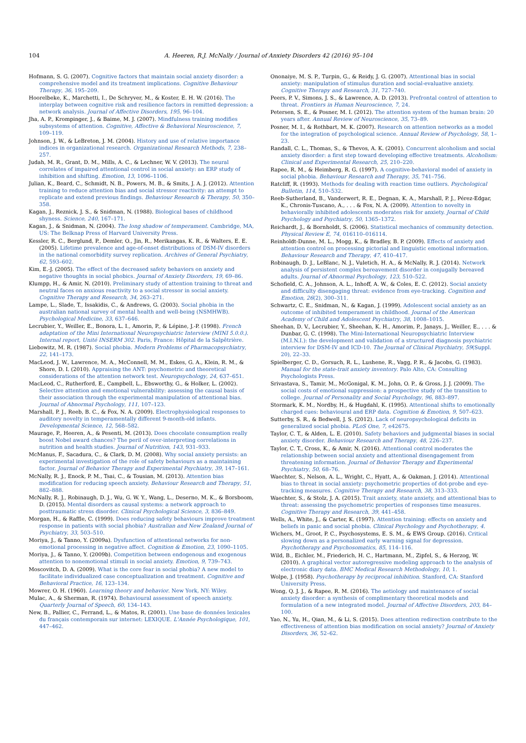104 A. Heeren, R.J. McNally / Journal of Anxiety Disorders 42 (2016) 95–104
Hofmann, S. G. (2007). Cognitive factors that maintain social anxiety disorder: a comprehensive model and its treatment implications. Cognitive Behaviour Therapy, 36, 195–209.
Hoorelbeke, K., Marchetti, I., De Schryver, M., & Koster, E. H. W. (2016). The interplay between cognitive risk and resilience factors in remitted depression: a network analysis. Journal of Affective Disorders, 195, 96–104.
Jha, A. P., Krompinger, J., & Baime, M. J. (2007). Mindfulness training modifies subsystems of attention. Cognitive, Affective & Behavioral Neuroscience, 7, 109–119.
Johnson, J. W., & LeBreton, J. M. (2004). History and use of relative importance indices in organizational research. Organizational Research Methods, 7, 238–257.
Judah, M. R., Grant, D. M., Mills, A. C., & Lechner, W. V. (2013). The neural correlates of impaired attentional control in social anxiety: an ERP study of inhibition and shifting. Emotion, 13, 1096–1106.
Julian, K., Beard, C., Schmidt, N. B., Powers, M. B., & Smits, J. A. J. (2012). Attention training to reduce attention bias and social stressor reactivity: an attempt to replicate and extend previous findings. Behaviour Research & Therapy, 50, 350–358.
Kagan, J., Reznick, J. S., & Snidman, N. (1988). Biological bases of childhood shyness. Science, 240, 167–171.
Kagan, J., & Snidman, N. (2004). The long shadow of temperament. Cambridge, MA, US: The Belknap Press of Harvard University Press.
Kessler, R. C., Berglund, P., Demler, O., Jin, R., Merikangas, K. R., & Walters, E. E. (2005). Lifetime prevalence and age-of-onset distributions of DSM-IV disorders in the national comorbidity survey replication. Archives of General Psychiatry, 62, 593–602.
Kim, E.-J. (2005). The effect of the decreased safety behaviors on anxiety and negative thoughts in social phobics. Journal of Anxiety Disorders, 19, 69–86.
Klumpp, H., & Amir, N. (2010). Preliminary study of attention training to threat and neutral faces on anxious reactivity to a social stressor in social anxiety. Cognitive Therapy and Research, 34, 263–271.
Lampe, L., Slade, T., Issakidis, C., & Andrews, G. (2003). Social phobia in the australian national survey of mental health and well-being (NSMHWB). Psychological Medicine, 33, 637–646.
Lecrubier, Y., Weiller, E., Bonora, L. I., Amorin, P., & Lépine, J.-P. (1998). French adaptation of the Mini International Neuropsychiatric Interview (MINI 5.0.0.). Internal report, Unité INSERM 302. Paris, France: Hôpital de la Salpêtrière.
Liebowitz, M. R. (1987). Social phobia. Modern Problems of Pharmacopsychiatry, 22, 141–173.
MacLeod, J. W., Lawrence, M. A., McConnell, M. M., Eskes, G. A., Klein, R. M., & Shore, D. I. (2010). Appraising the ANT: psychometric and theoretical considerations of the attention network test. Neuropsychology, 24, 637–651.
MacLeod, C., Rutherford, E., Campbell, L., Ebsworthy, G., & Holker, L. (2002). Selective attention and emotional vulnerability: assessing the causal basis of their association through the experimental manipulation of attentional bias. Journal of Abnormal Psychology, 111, 107–123.
Marshall, P. J., Reeb, B. C., & Fox, N. A. (2009). Electrophysiological responses to auditory novelty in temperamentally different 9-month-old infants. Developmental Science, 12, 568–582.
Maurage, P., Heeren, A., & Pesenti, M. (2013). Does chocolate consumption really boost Nobel award chances? The peril of over-interpreting correlations in nutrition and health studies. Journal of Nutrition, 143, 931–933.
McManus, F., Sacadura, C., & Clark, D. M. (2008). Why social anxiety persists: an experimental investigation of the role of safety behaviours as a maintaining factor. Journal of Behavior Therapy and Experimental Psychiatry, 39, 147–161.
McNally, R. J., Enock, P. M., Tsai, C., & Tousian, M. (2013). Attention bias modification for reducing speech anxiety. Behaviour Research and Therapy, 51, 882–888.
McNally, R. J., Robinaugh, D. J., Wu, G. W. Y., Wang, L., Deserno, M. K., & Borsboom, D. (2015). Mental disorders as causal systems: a network approach to posttraumatic stress disorder. Clinical Psychological Science, 3, 836–849.
Morgan, H., & Raffle, C. (1999). Does reducing safety behaviours improve treatment response in patients with social phobia? Australian and New Zealand Journal of Psychiatry, 33, 503–510.
Moriya, J., & Tanno, Y. (2009a). Dysfunction of attentional networks for non-emotional processing in negative affect. Cognition & Emotion, 23, 1090–1105.
Moriya, J., & Tanno, Y. (2009b). Competition between endogenous and exogenous attention to nonemotional stimuli in social anxiety. Emotion, 9, 739–743.
Moscovitch, D. A. (2009). What is the core fear in social phobia? A new model to facilitate individualized case conceptualization and treatment. Cognitive and Behavioral Practice, 16, 123–134.
Mowrer, O. H. (1960). Learning theory and behavior. New York, NY: Wiley.
Mulac, A., & Sherman, R. (1974). Behavioural assessment of speech anxiety. Quarterly Journal of Speech, 60, 134–143.
New, B., Pallier, C., Ferrand, L., & Matos, R. (2001). Une base de données lexicales du français contemporain sur internet: LEXIQUE. L'Année Psychologique, 101, 447–462.
Ononaiye, M. S. P., Turpin, G., & Reidy, J. G. (2007). Attentional bias in social anxiety: manipulation of stimulus duration and social-evaluative anxiety. Cognitive Therapy and Research, 31, 727–740.
Peers, P. V., Simons, J. S., & Lawrence, A. D. (2013). Prefrontal control of attention to threat. Frontiers in Human Neuroscience, 7, 24.
Petersen, S. E., & Posner, M. I. (2012). The attention system of the human brain: 20 years after. Annual Review of Neuroscience, 35, 73–89.
Posner, M. I., & Rothbart, M. K. (2007). Research on attention networks as a model for the integration of psychological science. Annual Review of Psychology, 58, 1–23.
Randall, C. L., Thomas, S., & Thevos, A. K. (2001). Concurrent alcoholism and social anxiety disorder: a first step toward developing effective treatments. Alcoholism: Clinical and Experimental Research, 25, 210–220.
Rapee, R. M., & Heimberg, R. G. (1997). A cognitive-behavioral model of anxiety in social phobia. Behaviour Research and Therapy, 35, 741–756.
Ratcliff, R. (1993). Methods for dealing with reaction time outliers. Psychological Bulletin, 114, 510–532.
Reeb-Sutherland, B., Vanderwert, R. E., Degnan, K. A., Marshall, P. J., Pérez-Edgar, K., Chronis-Tuscano, A., . . . & Fox, N. A. (2009). Attention to novelty in behaviorally inhibited adolescents moderates risk for anxiety. Journal of Child Psychology and Psychiatry, 50, 1365–1372.
Reichardt, J., & Bornholdt, S. (2006). Statistical mechanics of community detection. Physical Review E, 74, 016110–016114.
Reinholdt-Dunne, M. L., Mogg, K., & Bradley, B. P. (2009). Effects of anxiety and attention control on processing pictorial and linguistic emotional information. Behaviour Research and Therapy, 47, 410–417.
Robinaugh, D. J., LeBlanc, N. J., Vuletich, H. A., & McNally, R. J. (2014). Network analysis of persistent complex bereavement disorder in conjugally bereaved adults. Journal of Abnormal Psychology, 123, 510–522.
Schofield, C. A., Johnson, A. L., Inhoff, A. W., & Coles, E. C. (2012). Social anxiety and difficulty disengaging threat: evidence from eye-tracking. Cognition and Emotion, 26(2), 300–311.
Schwartz, C. E., Snidman, N., & Kagan, J. (1999). Adolescent social anxiety as an outcome of inhibited temperament in childhood. Journal of the American Academy of Child and Adolescent Psychiatry, 38, 1008–1015.
Sheehan, D. V., Lecrubier, Y., Sheehan, K. H., Amorim, P., Janays, J., Weiller, E., . . . & Dunbar, G. C. (1998). The Mini-International Neuropsychiatric Interview (M.I.N.I.): the development and validation of a structured diagnosis psychiatric interview for DSM-IV and ICD-10. The Journal of Clinical Psychiatry, 59(Suppl. 20), 22–33.
Spielberger, C. D., Gorsuch, R. L., Lushene, R., Vagg, P. R., & Jacobs, G. (1983). Manual for the state-trait anxiety inventory. Palo Alto, CA: Consulting Psychologists Press.
Srivastava, S., Tamir, M., McGonigal, K. M., John, O. P., & Gross, J. J. (2009). The social costs of emotional suppression: a prospective study of the transition to college. Journal of Personality and Social Psychology, 96, 883–897.
Stormark, K. M., Nordby, H., & Hugdahl, K. (1995). Attentional shifts to emotionally charged cues: behavioural and ERP data. Cognition & Emotion, 9, 507–623.
Sutterby, S. R., & Bedwell, J. S. (2012). Lack of neuropsychological deficits in generalized social phobia. PLoS One, 7, e42675.
Taylor, C. T., & Alden, L. E. (2010). Safety behaviors and judgmental biases in social anxiety disorder. Behaviour Research and Therapy, 48, 226–237.
Taylor, C. T., Cross, K., & Amir, N. (2016). Attentional control moderates the relationship between social anxiety and attentional disengagement from threatening information. Journal of Behavior Therapy and Experimental Psychiatry, 50, 68–76.
Waechter, S., Nelson, A. L., Wright, C., Hyatt, A., & Oakman, J. (2014). Attentional bias to threat in social anxiety: psychometric properties of dot-probe and eye-tracking measures. Cognitive Therapy and Research, 38, 313–333.
Waechter, S., & Stolz, J. A. (2015). Trait anxiety, state anxiety, and attentional bias to threat: assessing the psychometric properties of responses time measures. Cognitive Therapy and Research, 39, 441–458.
Wells, A., White, J., & Carter, K. (1997). Attention training: effects on anxiety and beliefs in panic and social phobia. Clinical Psychology and Psychotherapy, 4.
Wichers, M., Groot, P. C., Psychosystems, E. S. M., & EWS Group. (2016). Critical slowing down as a personalized early warning signal for depression. Psychotherapy and Psychosomatics, 85, 114–116.
Wild, B., Eichler, M., Friederich, H. C., Hartmann, M., Zipfel, S., & Herzog, W. (2010). A graphical vector autoregressive modeling approach to the analysis of electronic diary data. BMC Medical Research Methodology, 10, 1.
Wolpe, J. (1958). Psychotherapy by reciprocal inhibition. Stanford, CA: Stanford University Press.
Wong, Q. J. J., & Rapee, R. M. (2016). The aetiology and maintenance of social anxiety disorder: a synthesis of complimentary theoretical models and formulation of a new integrated model. Journal of Affective Disorders, 203, 84–100.
Yao, N., Yu, H., Qian, M., & Li, S. (2015). Does attention redirection contribute to the effectiveness of attention bias modification on social anxiety? Journal of Anxiety Disorders, 36, 52–62.